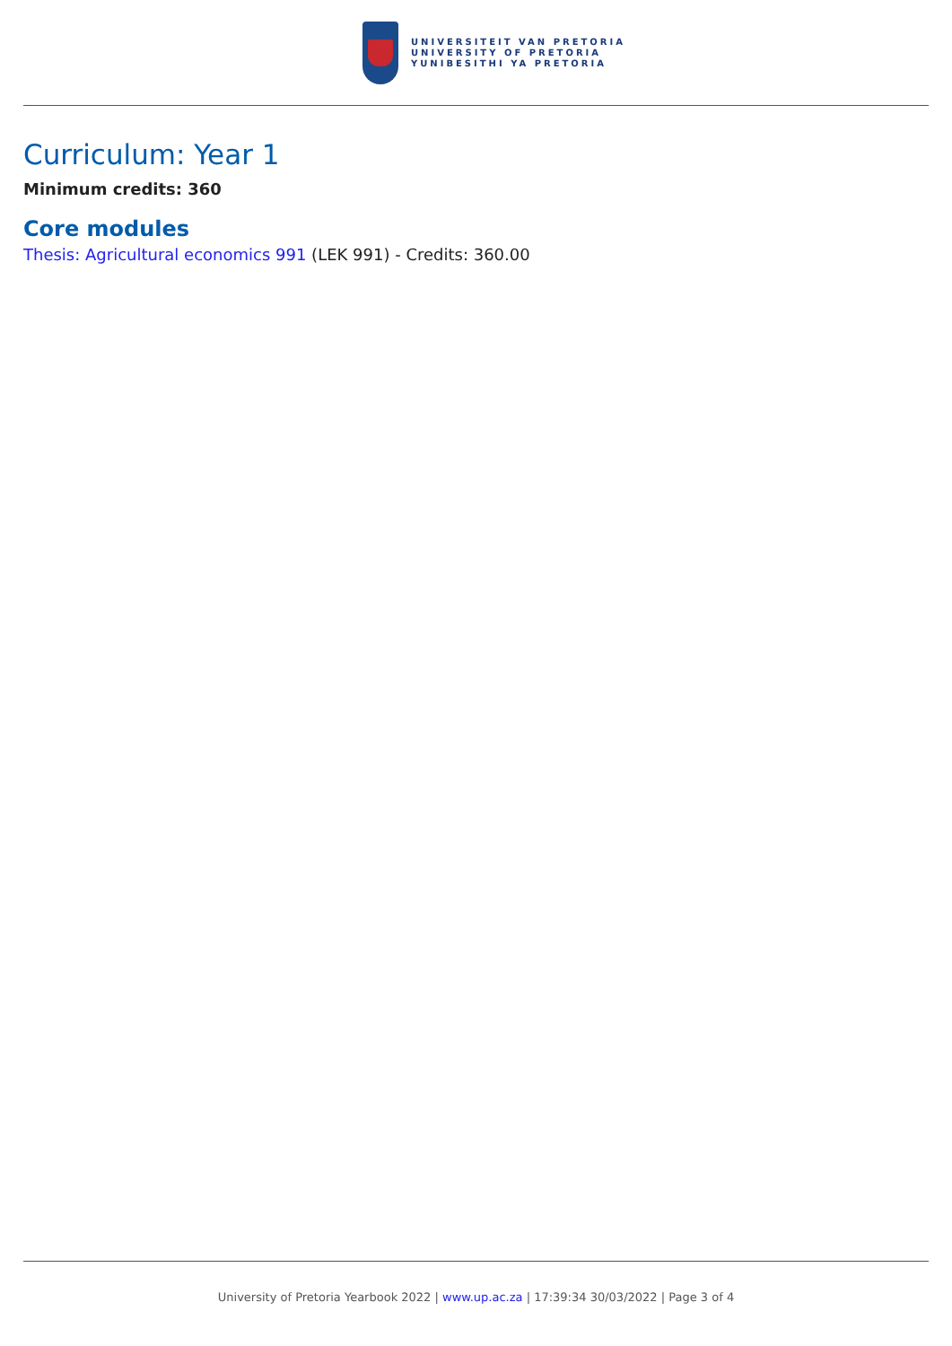UNIVERSITEIT VAN PRETORIA
UNIVERSITY OF PRETORIA
YUNIBESITHI YA PRETORIA
Curriculum: Year 1
Minimum credits: 360
Core modules
Thesis: Agricultural economics 991 (LEK 991) - Credits: 360.00
University of Pretoria Yearbook 2022 | www.up.ac.za | 17:39:34 30/03/2022 | Page 3 of 4